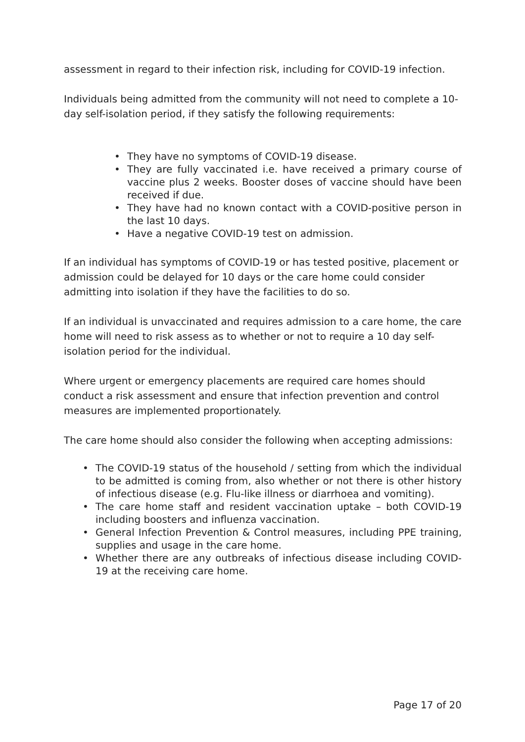assessment in regard to their infection risk, including for COVID-19 infection.
Individuals being admitted from the community will not need to complete a 10-day self-isolation period, if they satisfy the following requirements:
• They have no symptoms of COVID-19 disease.
• They are fully vaccinated i.e. have received a primary course of vaccine plus 2 weeks. Booster doses of vaccine should have been received if due.
• They have had no known contact with a COVID-positive person in the last 10 days.
• Have a negative COVID-19 test on admission.
If an individual has symptoms of COVID-19 or has tested positive, placement or admission could be delayed for 10 days or the care home could consider admitting into isolation if they have the facilities to do so.
If an individual is unvaccinated and requires admission to a care home, the care home will need to risk assess as to whether or not to require a 10 day self-isolation period for the individual.
Where urgent or emergency placements are required care homes should conduct a risk assessment and ensure that infection prevention and control measures are implemented proportionately.
The care home should also consider the following when accepting admissions:
• The COVID-19 status of the household / setting from which the individual to be admitted is coming from, also whether or not there is other history of infectious disease (e.g. Flu-like illness or diarrhoea and vomiting).
• The care home staff and resident vaccination uptake – both COVID-19 including boosters and influenza vaccination.
• General Infection Prevention & Control measures, including PPE training, supplies and usage in the care home.
• Whether there are any outbreaks of infectious disease including COVID-19 at the receiving care home.
Page 17 of 20